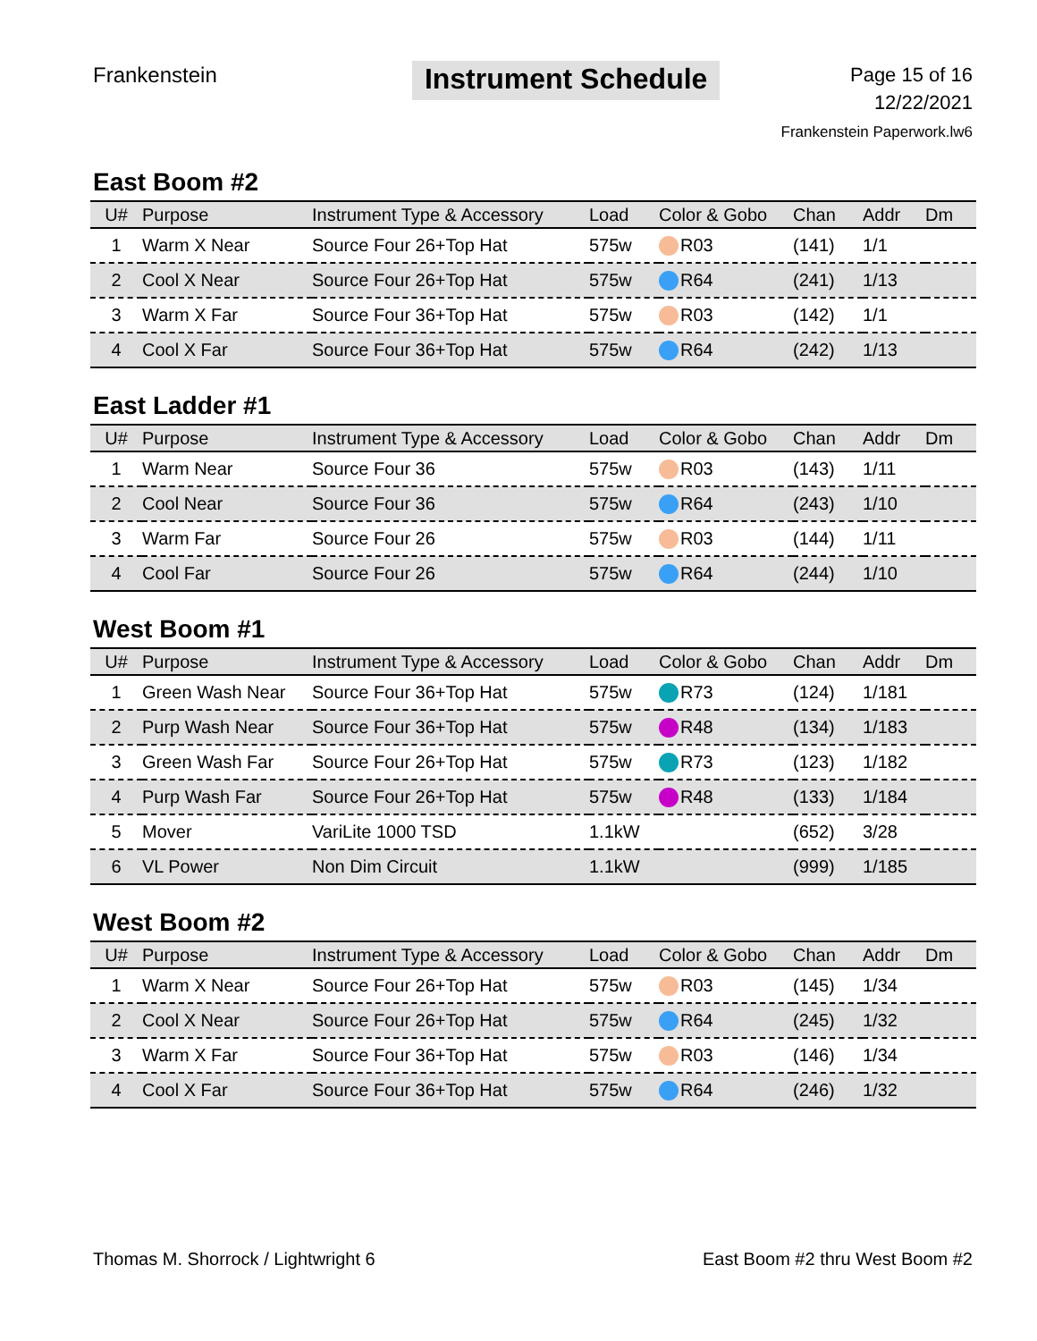Frankenstein
Instrument Schedule
Page 15 of 16
12/22/2021
Frankenstein Paperwork.lw6
East Boom #2
| U# | Purpose | Instrument Type & Accessory | Load | Color & Gobo | Chan | Addr | Dm |
| --- | --- | --- | --- | --- | --- | --- | --- |
| 1 | Warm X Near | Source Four 26+Top Hat | 575w | R03 | (141) | 1/1 | |
| 2 | Cool X Near | Source Four 26+Top Hat | 575w | R64 | (241) | 1/13 | |
| 3 | Warm X Far | Source Four 36+Top Hat | 575w | R03 | (142) | 1/1 | |
| 4 | Cool X Far | Source Four 36+Top Hat | 575w | R64 | (242) | 1/13 | |
East Ladder #1
| U# | Purpose | Instrument Type & Accessory | Load | Color & Gobo | Chan | Addr | Dm |
| --- | --- | --- | --- | --- | --- | --- | --- |
| 1 | Warm Near | Source Four 36 | 575w | R03 | (143) | 1/11 | |
| 2 | Cool Near | Source Four 36 | 575w | R64 | (243) | 1/10 | |
| 3 | Warm Far | Source Four 26 | 575w | R03 | (144) | 1/11 | |
| 4 | Cool Far | Source Four 26 | 575w | R64 | (244) | 1/10 | |
West Boom #1
| U# | Purpose | Instrument Type & Accessory | Load | Color & Gobo | Chan | Addr | Dm |
| --- | --- | --- | --- | --- | --- | --- | --- |
| 1 | Green Wash Near | Source Four 36+Top Hat | 575w | R73 | (124) | 1/181 | |
| 2 | Purp Wash Near | Source Four 36+Top Hat | 575w | R48 | (134) | 1/183 | |
| 3 | Green Wash Far | Source Four 26+Top Hat | 575w | R73 | (123) | 1/182 | |
| 4 | Purp Wash Far | Source Four 26+Top Hat | 575w | R48 | (133) | 1/184 | |
| 5 | Mover | VariLite 1000 TSD | 1.1kW | | (652) | 3/28 | |
| 6 | VL Power | Non Dim Circuit | 1.1kW | | (999) | 1/185 | |
West Boom #2
| U# | Purpose | Instrument Type & Accessory | Load | Color & Gobo | Chan | Addr | Dm |
| --- | --- | --- | --- | --- | --- | --- | --- |
| 1 | Warm X Near | Source Four 26+Top Hat | 575w | R03 | (145) | 1/34 | |
| 2 | Cool X Near | Source Four 26+Top Hat | 575w | R64 | (245) | 1/32 | |
| 3 | Warm X Far | Source Four 36+Top Hat | 575w | R03 | (146) | 1/34 | |
| 4 | Cool X Far | Source Four 36+Top Hat | 575w | R64 | (246) | 1/32 | |
Thomas M. Shorrock / Lightwright 6 East Boom #2 thru West Boom #2